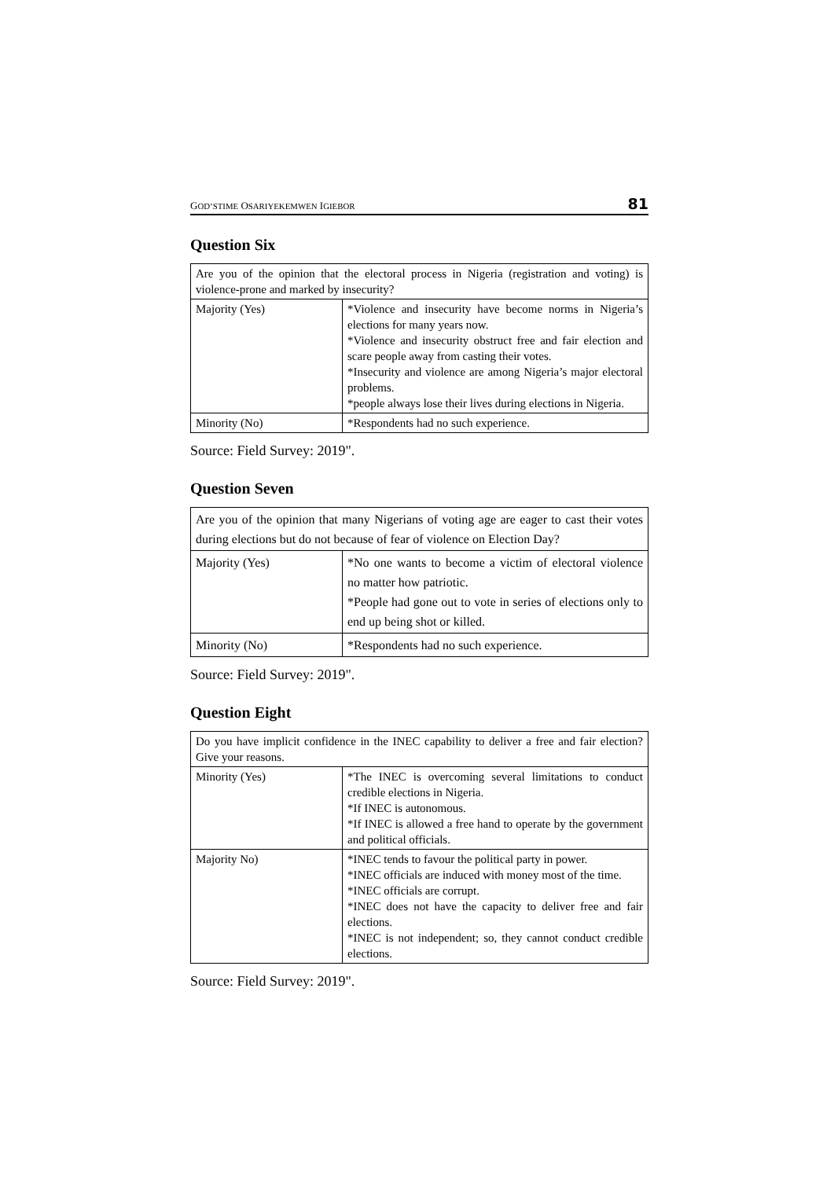GOD’STIME OSARIYEKEMWEN IGIEBOR 81
Question Six
| Are you of the opinion that the electoral process in Nigeria (registration and voting) is violence-prone and marked by insecurity? | |
| Majority (Yes) | *Violence and insecurity have become norms in Nigeria’s elections for many years now. *Violence and insecurity obstruct free and fair election and scare people away from casting their votes. *Insecurity and violence are among Nigeria’s major electoral problems. *people always lose their lives during elections in Nigeria. |
| Minority (No) | *Respondents had no such experience. |
Source: Field Survey: 2019".
Question Seven
| Are you of the opinion that many Nigerians of voting age are eager to cast their votes during elections but do not because of fear of violence on Election Day? | |
| Majority (Yes) | *No one wants to become a victim of electoral violence no matter how patriotic. *People had gone out to vote in series of elections only to end up being shot or killed. |
| Minority (No) | *Respondents had no such experience. |
Source: Field Survey: 2019".
Question Eight
| Do you have implicit confidence in the INEC capability to deliver a free and fair election? Give your reasons. | |
| Minority (Yes) | *The INEC is overcoming several limitations to conduct credible elections in Nigeria. *If INEC is autonomous. *If INEC is allowed a free hand to operate by the government and political officials. |
| Majority No) | *INEC tends to favour the political party in power. *INEC officials are induced with money most of the time. *INEC officials are corrupt. *INEC does not have the capacity to deliver free and fair elections. *INEC is not independent; so, they cannot conduct credible elections. |
Source: Field Survey: 2019".